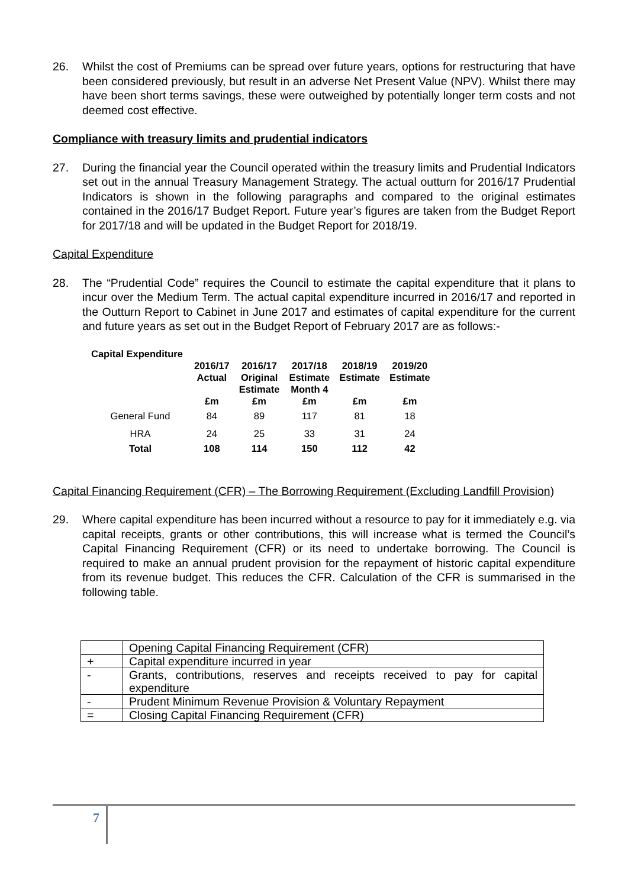26. Whilst the cost of Premiums can be spread over future years, options for restructuring that have been considered previously, but result in an adverse Net Present Value (NPV). Whilst there may have been short terms savings, these were outweighed by potentially longer term costs and not deemed cost effective.
Compliance with treasury limits and prudential indicators
27. During the financial year the Council operated within the treasury limits and Prudential Indicators set out in the annual Treasury Management Strategy. The actual outturn for 2016/17 Prudential Indicators is shown in the following paragraphs and compared to the original estimates contained in the 2016/17 Budget Report. Future year’s figures are taken from the Budget Report for 2017/18 and will be updated in the Budget Report for 2018/19.
Capital Expenditure
28. The “Prudential Code” requires the Council to estimate the capital expenditure that it plans to incur over the Medium Term. The actual capital expenditure incurred in 2016/17 and reported in the Outturn Report to Cabinet in June 2017 and estimates of capital expenditure for the current and future years as set out in the Budget Report of February 2017 are as follows:-
| Capital Expenditure | | | | | |
| --- | --- | --- | --- | --- | --- |
| | 2016/17 Actual £m | 2016/17 Original Estimate £m | 2017/18 Estimate Month 4 £m | 2018/19 Estimate £m | 2019/20 Estimate £m |
| General Fund | 84 | 89 | 117 | 81 | 18 |
| HRA | 24 | 25 | 33 | 31 | 24 |
| Total | 108 | 114 | 150 | 112 | 42 |
Capital Financing Requirement (CFR) – The Borrowing Requirement (Excluding Landfill Provision)
29. Where capital expenditure has been incurred without a resource to pay for it immediately e.g. via capital receipts, grants or other contributions, this will increase what is termed the Council’s Capital Financing Requirement (CFR) or its need to undertake borrowing. The Council is required to make an annual prudent provision for the repayment of historic capital expenditure from its revenue budget. This reduces the CFR. Calculation of the CFR is summarised in the following table.
| | Opening Capital Financing Requirement (CFR) |
| + | Capital expenditure incurred in year |
| - | Grants, contributions, reserves and receipts received to pay for capital expenditure |
| - | Prudent Minimum Revenue Provision & Voluntary Repayment |
| = | Closing Capital Financing Requirement (CFR) |
7